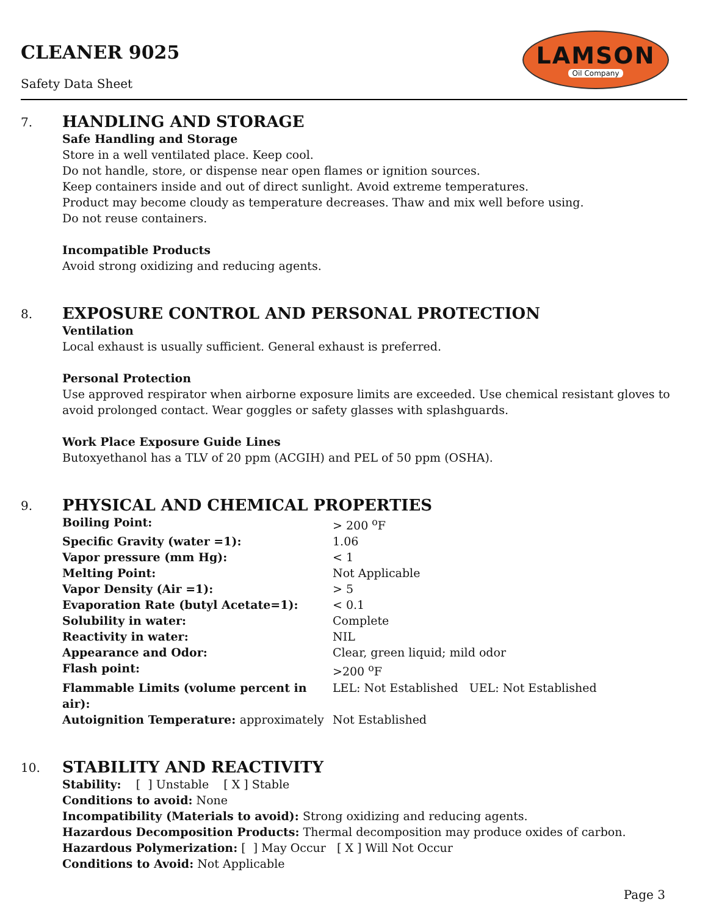CLEANER 9025
Safety Data Sheet
LAMSON
Oil Company
7.
HANDLING AND STORAGE
Safe Handling and Storage
Store in a well ventilated place. Keep cool.
Do not handle, store, or dispense near open flames or ignition sources.
Keep containers inside and out of direct sunlight. Avoid extreme temperatures.
Product may become cloudy as temperature decreases. Thaw and mix well before using.
Do not reuse containers.
Incompatible Products
Avoid strong oxidizing and reducing agents.
8.
EXPOSURE CONTROL AND PERSONAL PROTECTION
Ventilation
Local exhaust is usually sufficient. General exhaust is preferred.
Personal Protection
Use approved respirator when airborne exposure limits are exceeded. Use chemical resistant gloves to avoid prolonged contact. Wear goggles or safety glasses with splashguards.
Work Place Exposure Guide Lines
Butoxyethanol has a TLV of 20 ppm (ACGIH) and PEL of 50 ppm (OSHA).
9.
PHYSICAL AND CHEMICAL PROPERTIES
| Boiling Point: | > 200 <sup>o</sup>F |
| Specific Gravity (water =1): | 1.06 |
| Vapor pressure (mm Hg): | < 1 |
| Melting Point: | Not Applicable |
| Vapor Density (Air =1): | > 5 |
| Evaporation Rate (butyl Acetate=1): | < 0.1 |
| Solubility in water: | Complete |
| Reactivity in water: | NIL |
| Appearance and Odor: | Clear, green liquid; mild odor |
| Flash point: | >200 <sup>o</sup>F |
| Flammable Limits (volume percent in air): | LEL: Not Established UEL: Not Established |
| Autoignition Temperature: approximately | Not Established |
10.
STABILITY AND REACTIVITY
Stability: [ ] Unstable [ X ] Stable
Conditions to avoid: None
Incompatibility (Materials to avoid): Strong oxidizing and reducing agents.
Hazardous Decomposition Products: Thermal decomposition may produce oxides of carbon.
Hazardous Polymerization: [ ] May Occur [ X ] Will Not Occur
Conditions to Avoid: Not Applicable
Page 3